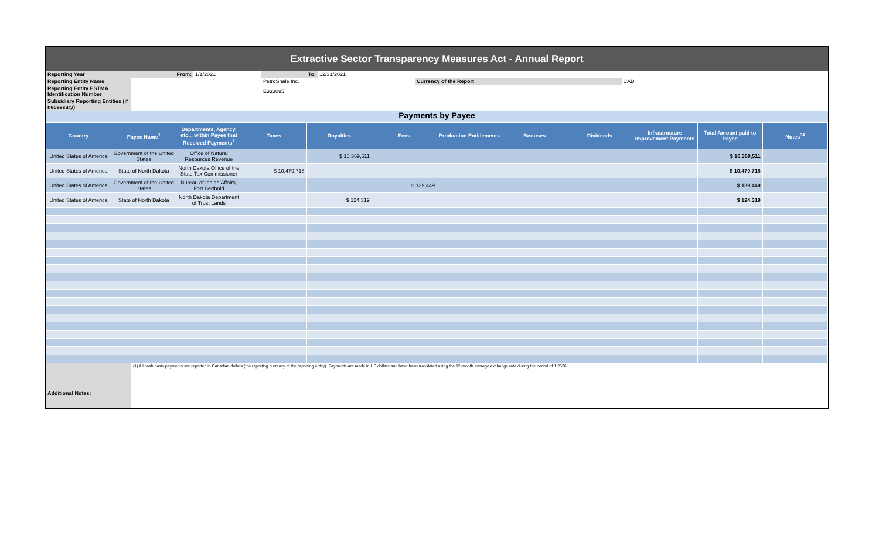Extractive Sector Transparency Measures Act - Annual Report
| Reporting Year | From: | 1/1/2021 | To: | 12/31/2021 | | |
| Reporting Entity Name | | | PetroShale Inc. | | Currency of the Report | CAD |
| Reporting Entity ESTMA Identification Number | | | E333095 | | | |
| Subsidiary Reporting Entities (if necessary) | | | | | | |
Payments by Payee
| Country | Payee Name<sup>1</sup> | Departments, Agency, etc... within Payee that Received Payments<sup>2</sup> | Taxes | Royalties | Fees | Production Entitlements | Bonuses | Dividends | Infrastructure Improvement Payments | Total Amount paid to Payee | Notes<sup>34</sup> |
| --- | --- | --- | --- | --- | --- | --- | --- | --- | --- | --- | --- |
| United States of America | Government of the United States | Office of Natural Resources Revenue | | $ 16,369,511 | | | | | | $ 16,369,511 | |
| United States of America | State of North Dakota | North Dakota Office of the State Tax Commissioner | $ 10,479,718 | | | | | | | $ 10,479,718 | |
| United States of America | Government of the United States | Bureau of Indian Affairs, Fort Berthold | | | $ 139,449 | | | | | $ 139,449 | |
| United States of America | State of North Dakota | North Dakota Department of Trust Lands | | $ 124,319 | | | | | | $ 124,319 | |
| Additional Notes: | (1) All cash basis payments are reported in Canadian dollars (the reporting currency of the reporting entity). Payments are made in US dollars and have been translated using the 12-month average exchange rate during the period of 1.2536 |